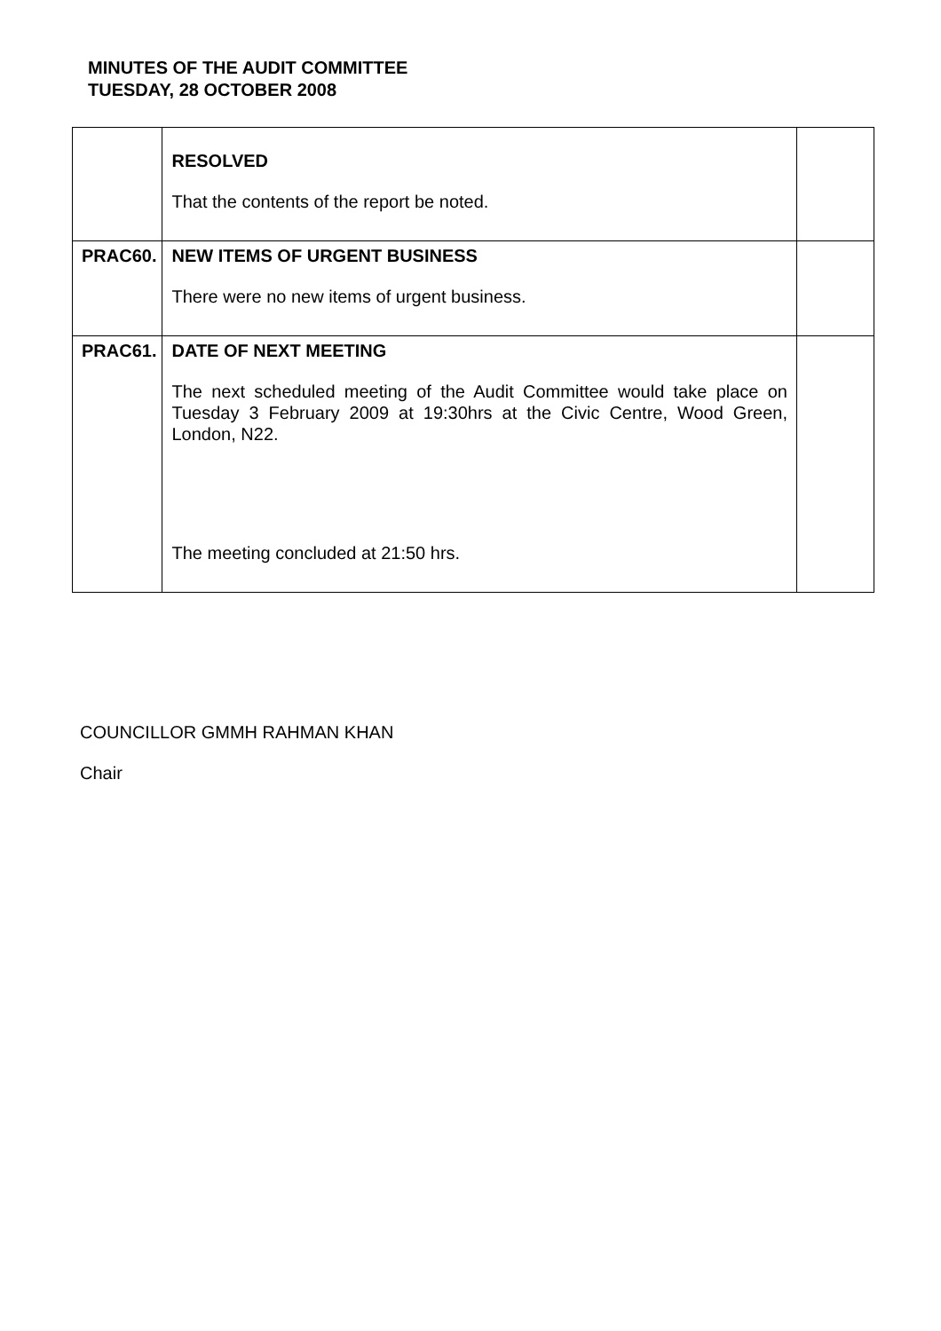MINUTES OF THE AUDIT COMMITTEE
TUESDAY, 28 OCTOBER 2008
| | RESOLVED That the contents of the report be noted. | |
| PRAC60. | NEW ITEMS OF URGENT BUSINESS There were no new items of urgent business. | |
| PRAC61. | DATE OF NEXT MEETING The next scheduled meeting of the Audit Committee would take place on Tuesday 3 February 2009 at 19:30hrs at the Civic Centre, Wood Green, London, N22. The meeting concluded at 21:50 hrs. | |
COUNCILLOR GMMH RAHMAN KHAN
Chair